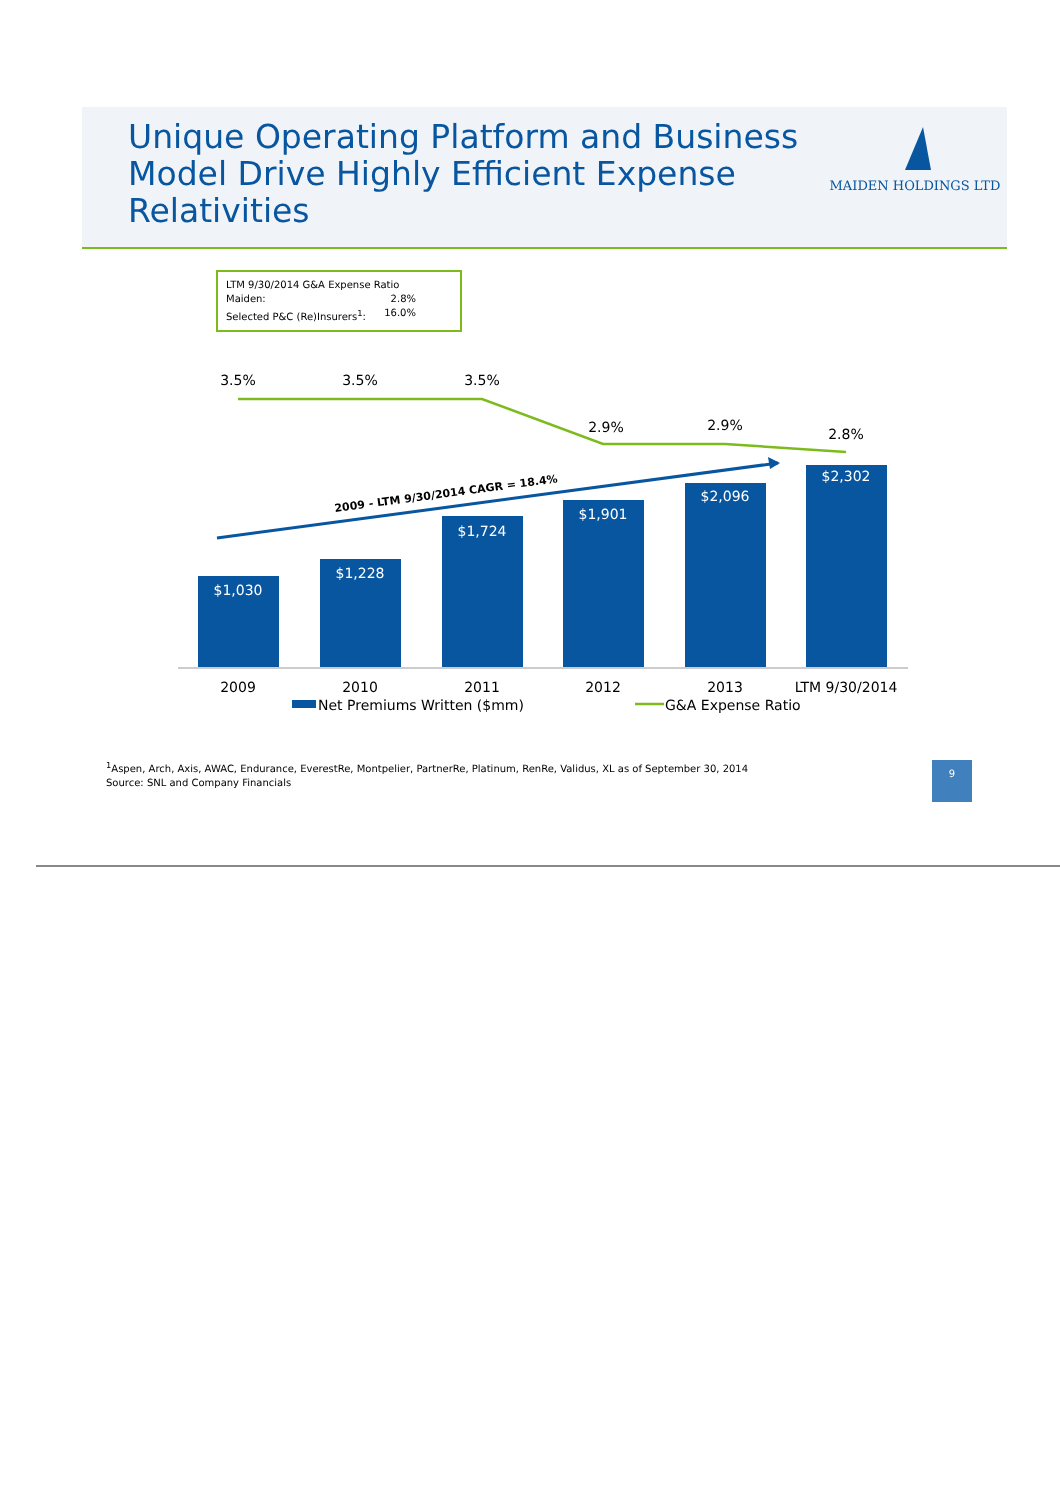Unique Operating Platform and Business Model Drive Highly Efficient Expense Relativities
MAIDEN HOLDINGS LTD
LTM 9/30/2014 G&A Expense Ratio
Maiden: 2.8%
Selected P&C (Re)Insurers<sup>1</sup>: 16.0%
$1,030
$1,228
$1,724
$1,901
$2,096
$2,302
2009 - LTM 9/30/2014 CAGR = 18.4%
3.5%
3.5%
3.5%
2.9%
2.9%
2.8%
2009
2010
2011
2012
2013
LTM 9/30/2014
Net Premiums Written ($mm)
G&A Expense Ratio
<sup>1</sup> Aspen, Arch, Axis, AWAC, Endurance, EverestRe, Montpelier, PartnerRe, Platinum, RenRe, Validus, XL as of September 30, 2014
Source: SNL and Company Financials
9